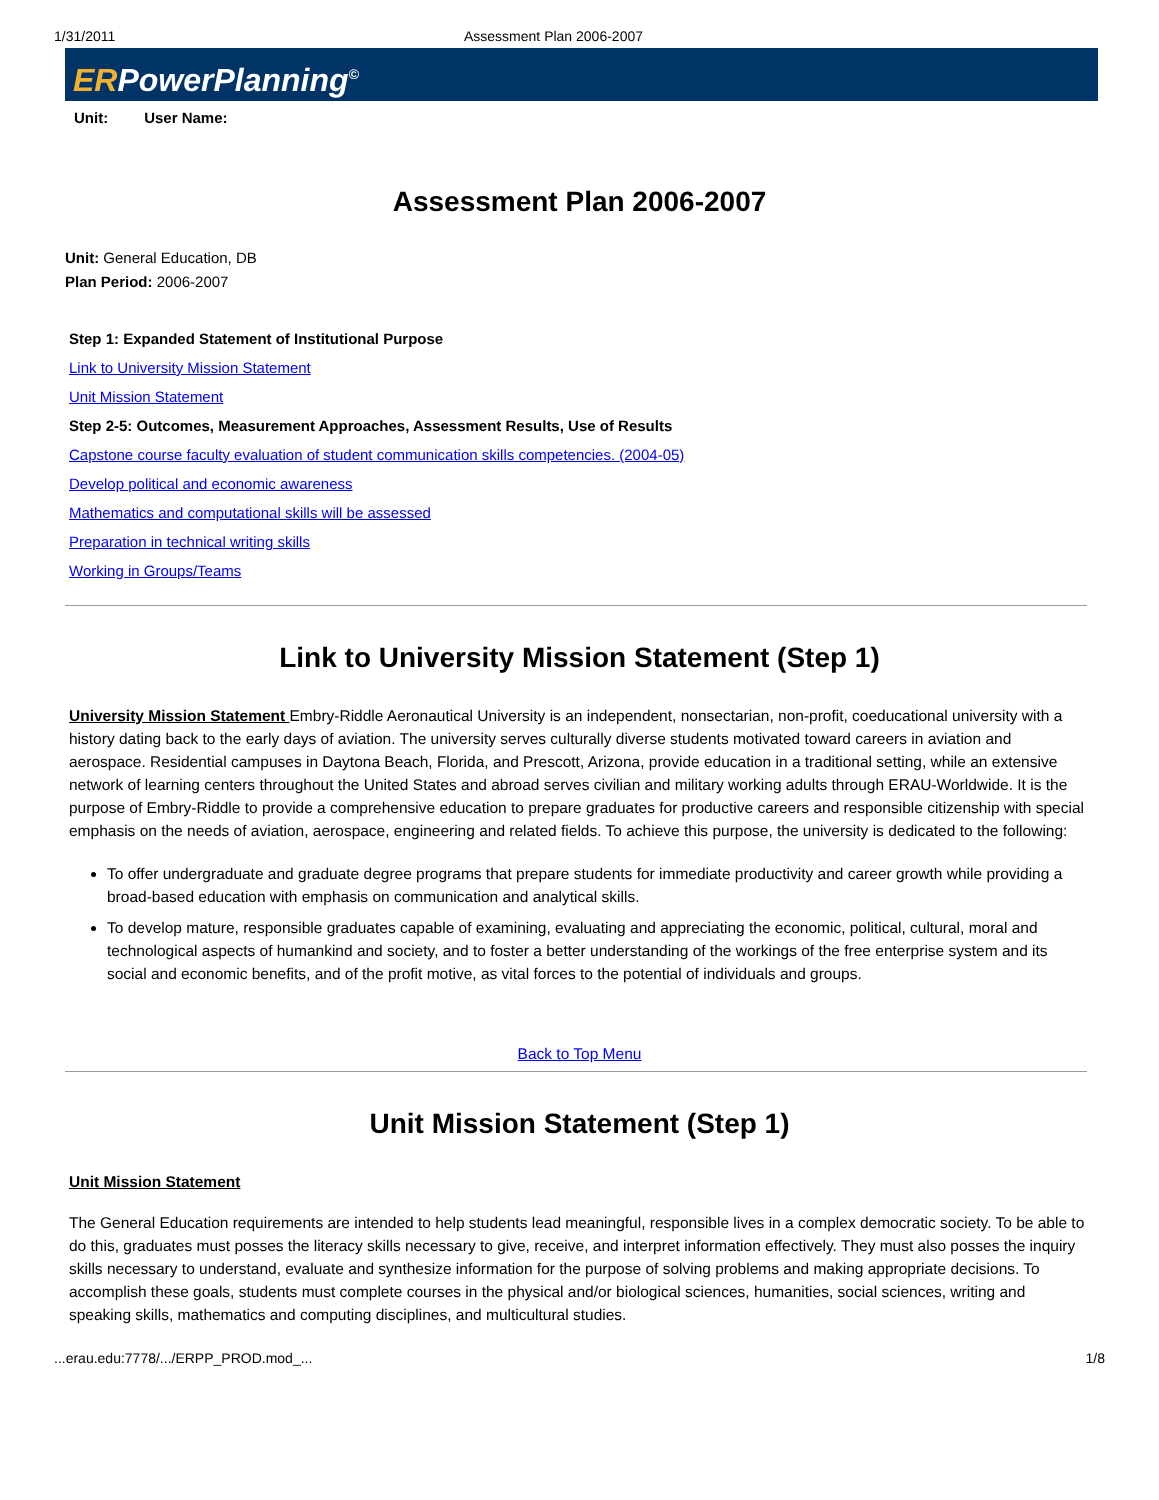1/31/2011 Assessment Plan 2006-2007
ERPowerPlanning<sup>©</sup>
Unit: User Name:
Assessment Plan 2006-2007
Unit: General Education, DB
Plan Period: 2006-2007
Step 1: Expanded Statement of Institutional Purpose
Link to University Mission Statement
Unit Mission Statement
Step 2-5: Outcomes, Measurement Approaches, Assessment Results, Use of Results
Capstone course faculty evaluation of student communication skills competencies. (2004-05)
Develop political and economic awareness
Mathematics and computational skills will be assessed
Preparation in technical writing skills
Working in Groups/Teams
Link to University Mission Statement (Step 1)
University Mission Statement Embry-Riddle Aeronautical University is an independent, nonsectarian, non-profit, coeducational university with a history dating back to the early days of aviation. The university serves culturally diverse students motivated toward careers in aviation and aerospace. Residential campuses in Daytona Beach, Florida, and Prescott, Arizona, provide education in a traditional setting, while an extensive network of learning centers throughout the United States and abroad serves civilian and military working adults through ERAU-Worldwide. It is the purpose of Embry-Riddle to provide a comprehensive education to prepare graduates for productive careers and responsible citizenship with special emphasis on the needs of aviation, aerospace, engineering and related fields. To achieve this purpose, the university is dedicated to the following:
To offer undergraduate and graduate degree programs that prepare students for immediate productivity and career growth while providing a broad-based education with emphasis on communication and analytical skills.
To develop mature, responsible graduates capable of examining, evaluating and appreciating the economic, political, cultural, moral and technological aspects of humankind and society, and to foster a better understanding of the workings of the free enterprise system and its social and economic benefits, and of the profit motive, as vital forces to the potential of individuals and groups.
Back to Top Menu
Unit Mission Statement (Step 1)
Unit Mission Statement
The General Education requirements are intended to help students lead meaningful, responsible lives in a complex democratic society. To be able to do this, graduates must posses the literacy skills necessary to give, receive, and interpret information effectively. They must also posses the inquiry skills necessary to understand, evaluate and synthesize information for the purpose of solving problems and making appropriate decisions. To accomplish these goals, students must complete courses in the physical and/or biological sciences, humanities, social sciences, writing and speaking skills, mathematics and computing disciplines, and multicultural studies.
...erau.edu:7778/.../ERPP_PROD.mod_... 1/8